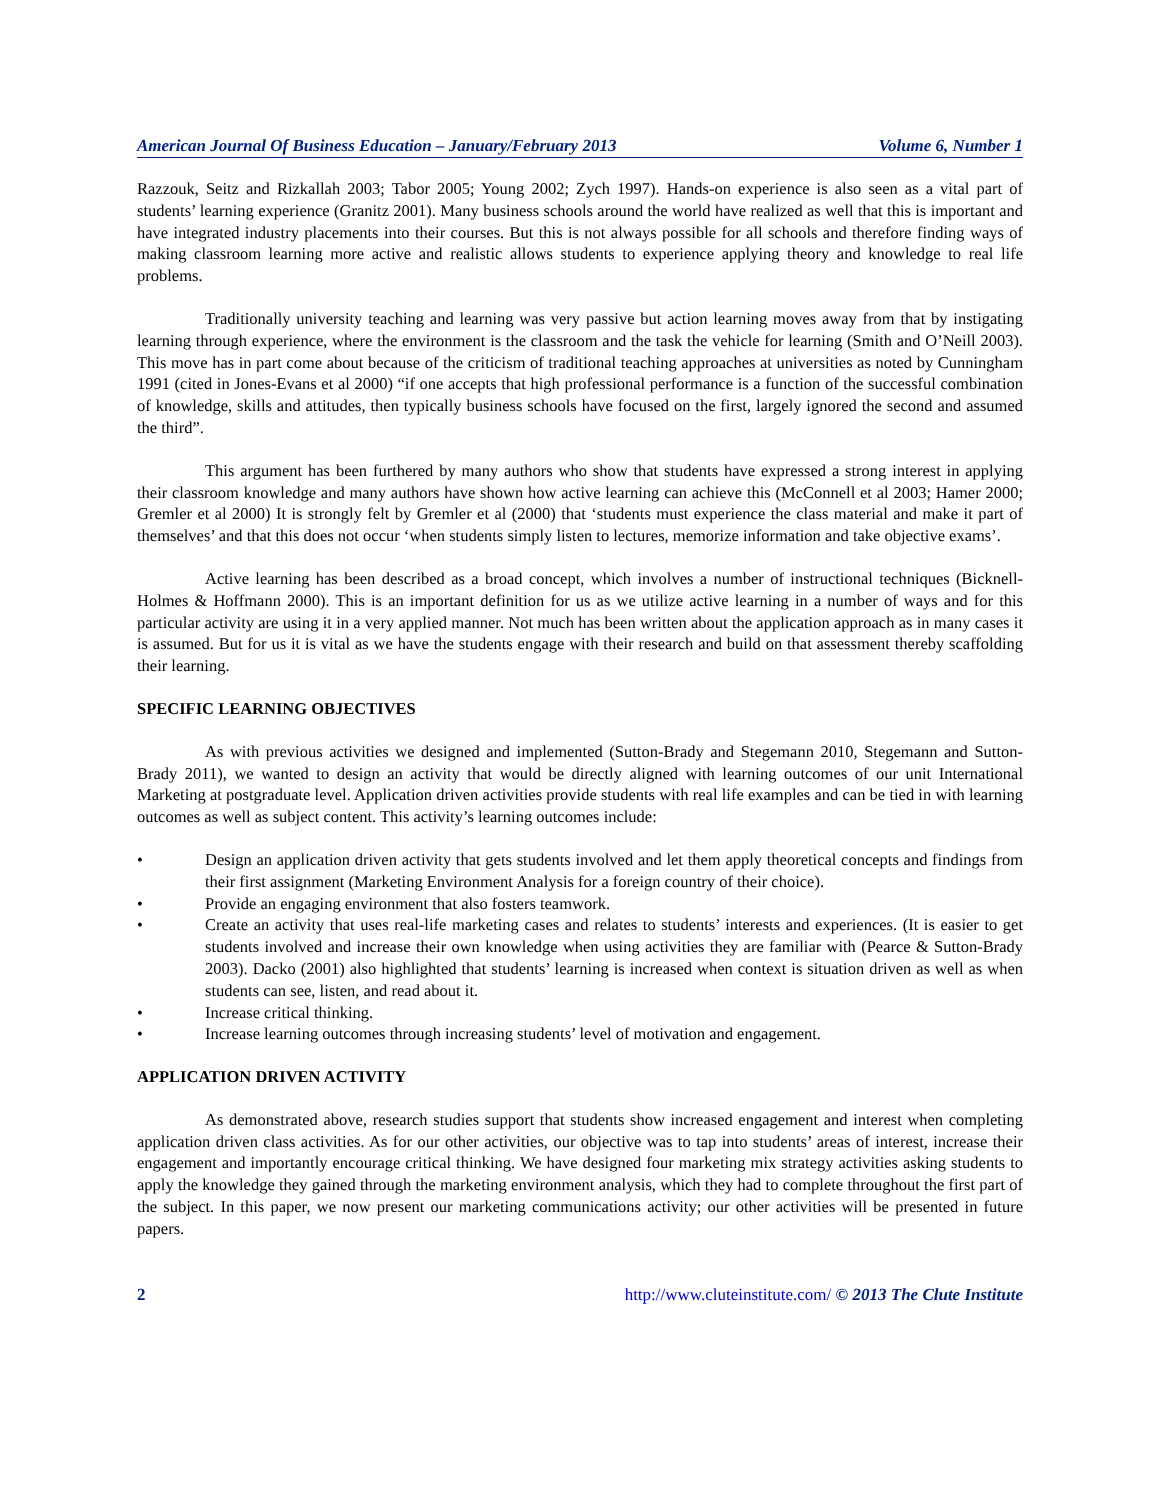American Journal Of Business Education – January/February 2013 Volume 6, Number 1
Razzouk, Seitz and Rizkallah 2003; Tabor 2005; Young 2002; Zych 1997). Hands-on experience is also seen as a vital part of students’ learning experience (Granitz 2001). Many business schools around the world have realized as well that this is important and have integrated industry placements into their courses. But this is not always possible for all schools and therefore finding ways of making classroom learning more active and realistic allows students to experience applying theory and knowledge to real life problems.
Traditionally university teaching and learning was very passive but action learning moves away from that by instigating learning through experience, where the environment is the classroom and the task the vehicle for learning (Smith and O’Neill 2003). This move has in part come about because of the criticism of traditional teaching approaches at universities as noted by Cunningham 1991 (cited in Jones-Evans et al 2000) “if one accepts that high professional performance is a function of the successful combination of knowledge, skills and attitudes, then typically business schools have focused on the first, largely ignored the second and assumed the third”.
This argument has been furthered by many authors who show that students have expressed a strong interest in applying their classroom knowledge and many authors have shown how active learning can achieve this (McConnell et al 2003; Hamer 2000; Gremler et al 2000) It is strongly felt by Gremler et al (2000) that ‘students must experience the class material and make it part of themselves’ and that this does not occur ‘when students simply listen to lectures, memorize information and take objective exams’.
Active learning has been described as a broad concept, which involves a number of instructional techniques (Bicknell-Holmes & Hoffmann 2000). This is an important definition for us as we utilize active learning in a number of ways and for this particular activity are using it in a very applied manner. Not much has been written about the application approach as in many cases it is assumed. But for us it is vital as we have the students engage with their research and build on that assessment thereby scaffolding their learning.
SPECIFIC LEARNING OBJECTIVES
As with previous activities we designed and implemented (Sutton-Brady and Stegemann 2010, Stegemann and Sutton-Brady 2011), we wanted to design an activity that would be directly aligned with learning outcomes of our unit International Marketing at postgraduate level. Application driven activities provide students with real life examples and can be tied in with learning outcomes as well as subject content. This activity’s learning outcomes include:
• Design an application driven activity that gets students involved and let them apply theoretical concepts and findings from their first assignment (Marketing Environment Analysis for a foreign country of their choice).
• Provide an engaging environment that also fosters teamwork.
• Create an activity that uses real-life marketing cases and relates to students’ interests and experiences. (It is easier to get students involved and increase their own knowledge when using activities they are familiar with (Pearce & Sutton-Brady 2003). Dacko (2001) also highlighted that students’ learning is increased when context is situation driven as well as when students can see, listen, and read about it.
• Increase critical thinking.
• Increase learning outcomes through increasing students’ level of motivation and engagement.
APPLICATION DRIVEN ACTIVITY
As demonstrated above, research studies support that students show increased engagement and interest when completing application driven class activities. As for our other activities, our objective was to tap into students’ areas of interest, increase their engagement and importantly encourage critical thinking. We have designed four marketing mix strategy activities asking students to apply the knowledge they gained through the marketing environment analysis, which they had to complete throughout the first part of the subject. In this paper, we now present our marketing communications activity; our other activities will be presented in future papers.
2 http://www.cluteinstitute.com/ © 2013 The Clute Institute